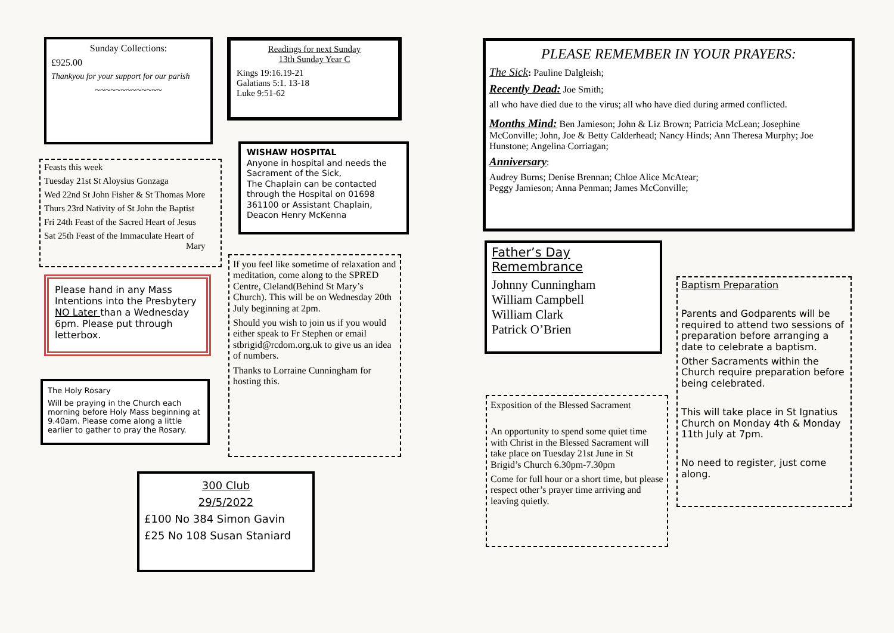Sunday Collections:
£925.00
Thankyou for your support for our parish
~~~~~~~~~~~~~
Readings for next Sunday
13th Sunday Year C
Kings 19:16.19-21
Galatians 5:1. 13-18
Luke 9:51-62
Feasts this week
Tuesday 21st St Aloysius Gonzaga
Wed 22nd St John Fisher & St Thomas More
Thurs 23rd Nativity of St John the Baptist
Fri 24th Feast of the Sacred Heart of Jesus
Sat 25th Feast of the Immaculate Heart of
Mary
WISHAW HOSPITAL
Anyone in hospital and needs the Sacrament of the Sick,
The Chaplain can be contacted through the Hospital on 01698 361100 or Assistant Chaplain, Deacon Henry McKenna
Please hand in any Mass Intentions into the Presbytery NO Later than a Wednesday 6pm. Please put through letterbox.
If you feel like sometime of relaxation and meditation, come along to the SPRED Centre, Cleland(Behind St Mary’s Church). This will be on Wednesday 20th July beginning at 2pm.
Should you wish to join us if you would either speak to Fr Stephen or email stbrigid@rcdom.org.uk to give us an idea of numbers.
Thanks to Lorraine Cunningham for hosting this.
The Holy Rosary
Will be praying in the Church each morning before Holy Mass beginning at 9.40am. Please come along a little earlier to gather to pray the Rosary.
300 Club
29/5/2022
£100 No 384 Simon Gavin
£25 No 108 Susan Staniard
PLEASE REMEMBER IN YOUR PRAYERS:
The Sick: Pauline Dalgleish;
Recently Dead: Joe Smith;
all who have died due to the virus; all who have died during armed conflicted.
Months Mind: Ben Jamieson; John & Liz Brown; Patricia McLean; Josephine McConville; John, Joe & Betty Calderhead; Nancy Hinds; Ann Theresa Murphy; Joe Hunstone; Angelina Corriagan;
Anniversary:
Audrey Burns; Denise Brennan; Chloe Alice McAtear;
Peggy Jamieson; Anna Penman; James McConville;
Father’s Day Remembrance
Johnny Cunningham
William Campbell
William Clark
Patrick O’Brien
Exposition of the Blessed Sacrament
An opportunity to spend some quiet time with Christ in the Blessed Sacrament will take place on Tuesday 21st June in St Brigid’s Church 6.30pm-7.30pm
Come for full hour or a short time, but please respect other’s prayer time arriving and leaving quietly.
Baptism Preparation
Parents and Godparents will be required to attend two sessions of preparation before arranging a date to celebrate a baptism.
Other Sacraments within the Church require preparation before being celebrated.
This will take place in St Ignatius Church on Monday 4th & Monday 11th July at 7pm.
No need to register, just come along.